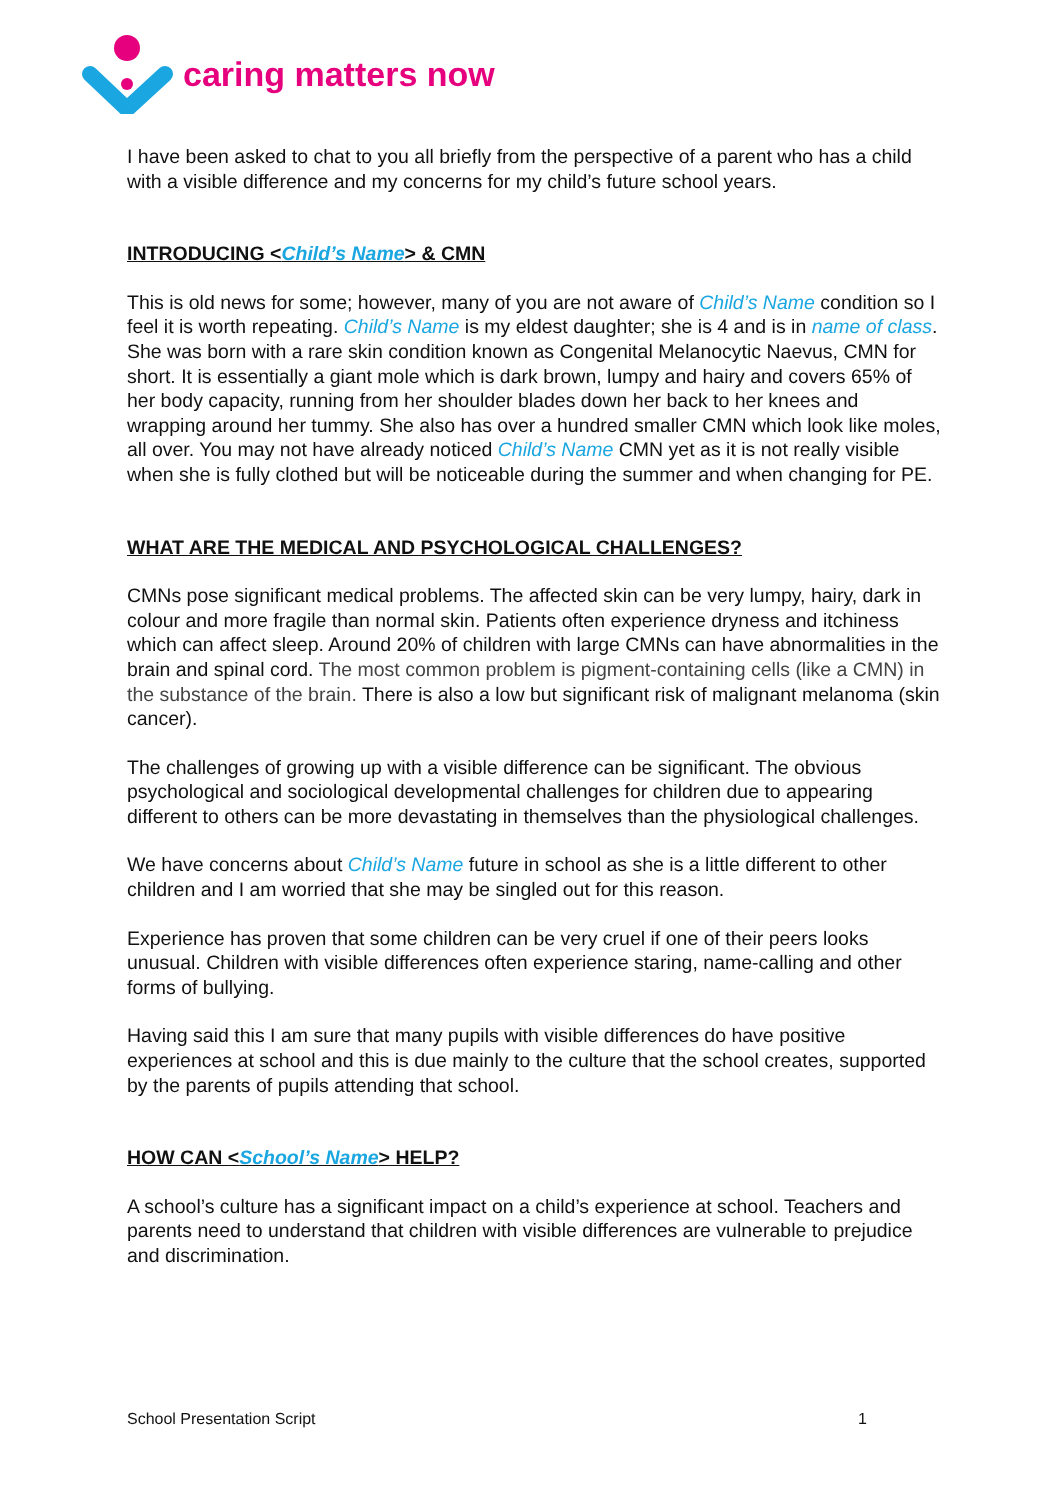caring matters now
I have been asked to chat to you all briefly from the perspective of a parent who has a child with a visible difference and my concerns for my child’s future school years.
INTRODUCING <Child’s Name> & CMN
This is old news for some; however, many of you are not aware of Child’s Name condition so I feel it is worth repeating. Child’s Name is my eldest daughter; she is 4 and is in name of class. She was born with a rare skin condition known as Congenital Melanocytic Naevus, CMN for short. It is essentially a giant mole which is dark brown, lumpy and hairy and covers 65% of her body capacity, running from her shoulder blades down her back to her knees and wrapping around her tummy. She also has over a hundred smaller CMN which look like moles, all over. You may not have already noticed Child’s Name CMN yet as it is not really visible when she is fully clothed but will be noticeable during the summer and when changing for PE.
WHAT ARE THE MEDICAL AND PSYCHOLOGICAL CHALLENGES?
CMNs pose significant medical problems. The affected skin can be very lumpy, hairy, dark in colour and more fragile than normal skin. Patients often experience dryness and itchiness which can affect sleep. Around 20% of children with large CMNs can have abnormalities in the brain and spinal cord. The most common problem is pigment-containing cells (like a CMN) in the substance of the brain. There is also a low but significant risk of malignant melanoma (skin cancer).
The challenges of growing up with a visible difference can be significant. The obvious psychological and sociological developmental challenges for children due to appearing different to others can be more devastating in themselves than the physiological challenges.
We have concerns about Child’s Name future in school as she is a little different to other children and I am worried that she may be singled out for this reason.
Experience has proven that some children can be very cruel if one of their peers looks unusual. Children with visible differences often experience staring, name-calling and other forms of bullying.
Having said this I am sure that many pupils with visible differences do have positive experiences at school and this is due mainly to the culture that the school creates, supported by the parents of pupils attending that school.
HOW CAN <School’s Name> HELP?
A school’s culture has a significant impact on a child’s experience at school. Teachers and parents need to understand that children with visible differences are vulnerable to prejudice and discrimination.
School Presentation Script 1